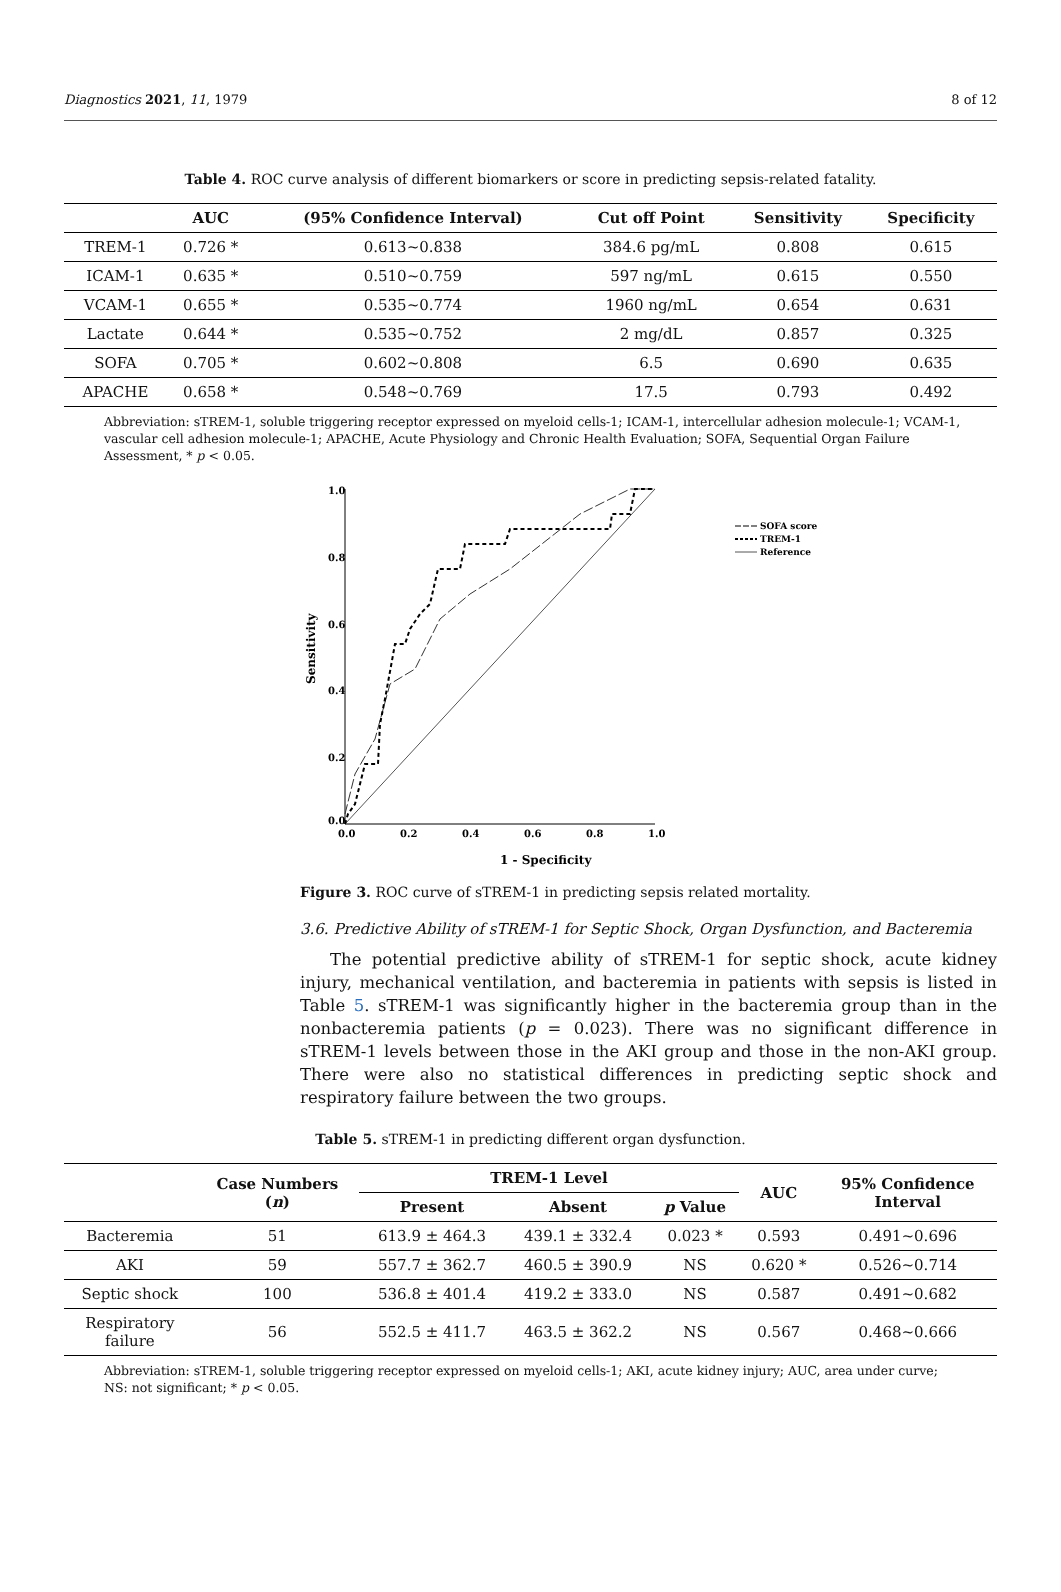Diagnostics 2021, 11, 1979 8 of 12
Table 4. ROC curve analysis of different biomarkers or score in predicting sepsis-related fatality.
| | AUC | (95% Confidence Interval) | Cut off Point | Sensitivity | Specificity |
| --- | --- | --- | --- | --- | --- |
| TREM-1 | 0.726 * | 0.613~0.838 | 384.6 pg/mL | 0.808 | 0.615 |
| ICAM-1 | 0.635 * | 0.510~0.759 | 597 ng/mL | 0.615 | 0.550 |
| VCAM-1 | 0.655 * | 0.535~0.774 | 1960 ng/mL | 0.654 | 0.631 |
| Lactate | 0.644 * | 0.535~0.752 | 2 mg/dL | 0.857 | 0.325 |
| SOFA | 0.705 * | 0.602~0.808 | 6.5 | 0.690 | 0.635 |
| APACHE | 0.658 * | 0.548~0.769 | 17.5 | 0.793 | 0.492 |
Abbreviation: sTREM-1, soluble triggering receptor expressed on myeloid cells-1; ICAM-1, intercellular adhesion molecule-1; VCAM-1, vascular cell adhesion molecule-1; APACHE, Acute Physiology and Chronic Health Evaluation; SOFA, Sequential Organ Failure Assessment, * p < 0.05.
1.0
0.8
0.6
0.4
0.2
0.0
0.0
0.2
0.4
0.6
0.8
1.0
1 - Specificity
Sensitivity
SOFA score
TREM-1
Reference
Figure 3. ROC curve of sTREM-1 in predicting sepsis related mortality.
3.6. Predictive Ability of sTREM-1 for Septic Shock, Organ Dysfunction, and Bacteremia
The potential predictive ability of sTREM-1 for septic shock, acute kidney injury, mechanical ventilation, and bacteremia in patients with sepsis is listed in Table 5. sTREM-1 was significantly higher in the bacteremia group than in the nonbacteremia patients (p = 0.023). There was no significant difference in sTREM-1 levels between those in the AKI group and those in the non-AKI group. There were also no statistical differences in predicting septic shock and respiratory failure between the two groups.
Table 5. sTREM-1 in predicting different organ dysfunction.
| | Case Numbers ( n ) | TREM-1 Level | | | AUC | 95% Confidence Interval |
| --- | --- | --- | --- | --- | --- | --- |
| | | Present | Absent | p Value | | |
| Bacteremia | 51 | 613.9 ± 464.3 | 439.1 ± 332.4 | 0.023 * | 0.593 | 0.491~0.696 |
| AKI | 59 | 557.7 ± 362.7 | 460.5 ± 390.9 | NS | 0.620 * | 0.526~0.714 |
| Septic shock | 100 | 536.8 ± 401.4 | 419.2 ± 333.0 | NS | 0.587 | 0.491~0.682 |
| Respiratory failure | 56 | 552.5 ± 411.7 | 463.5 ± 362.2 | NS | 0.567 | 0.468~0.666 |
Abbreviation: sTREM-1, soluble triggering receptor expressed on myeloid cells-1; AKI, acute kidney injury; AUC, area under curve; NS: not significant; * p < 0.05.